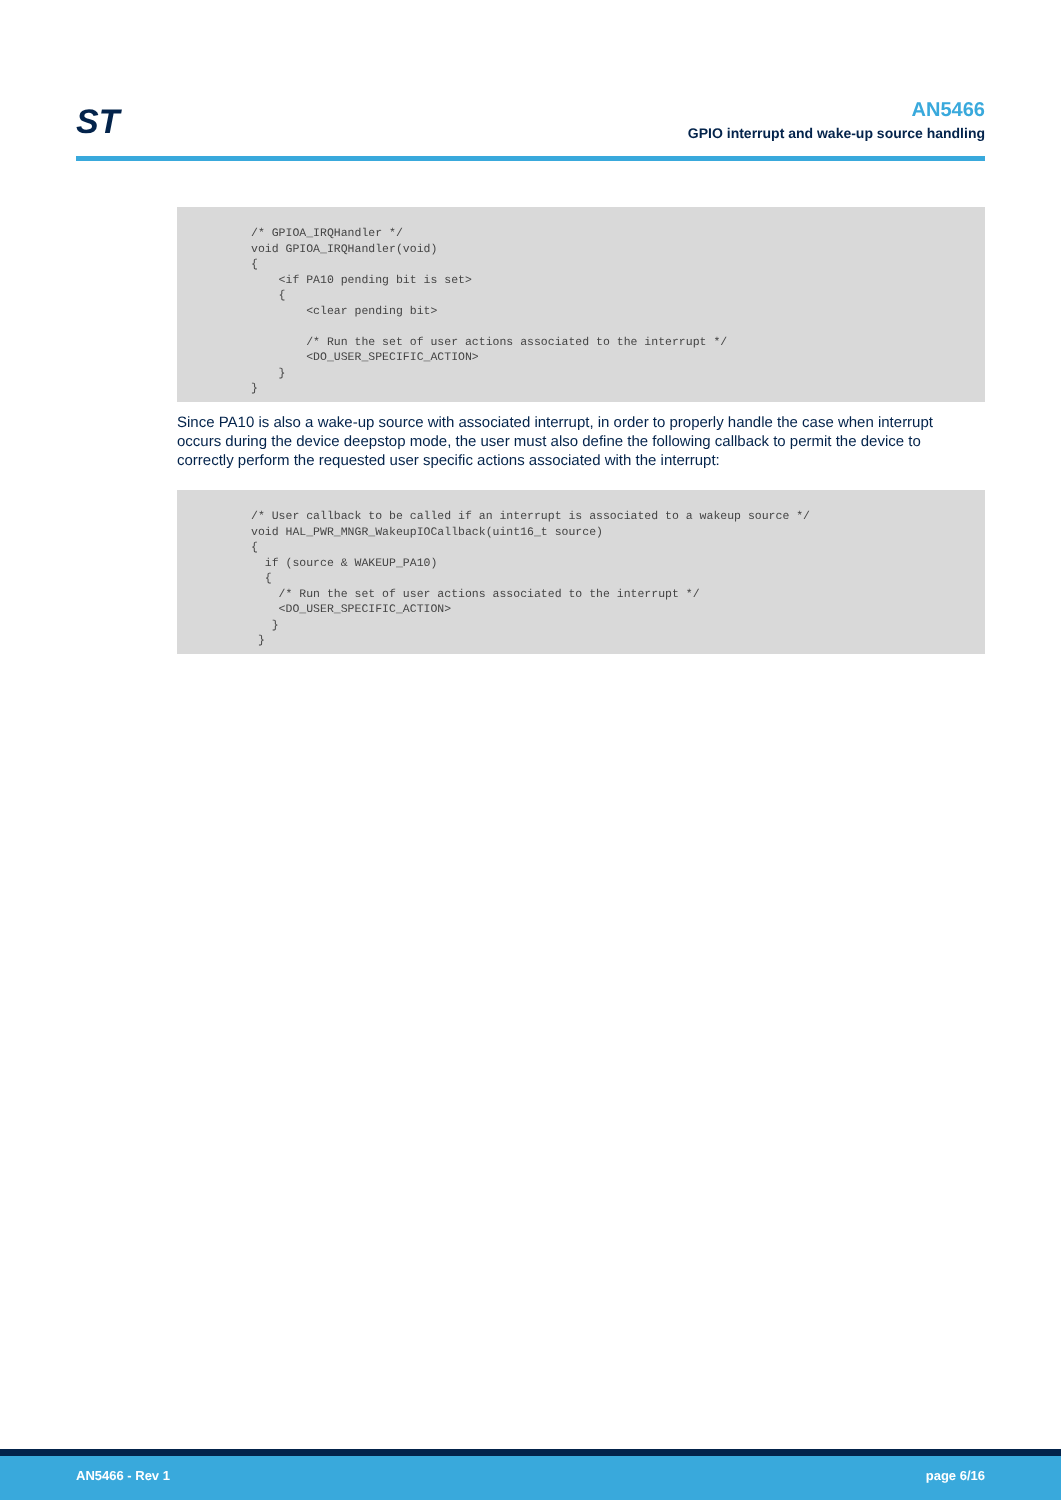ST
AN5466
GPIO interrupt and wake-up source handling
/* GPIOA_IRQHandler */
void GPIOA_IRQHandler(void)
{
    <if PA10 pending bit is set>
    {
        <clear pending bit>

        /* Run the set of user actions associated to the interrupt */
        <DO_USER_SPECIFIC_ACTION>
    }
}
Since PA10 is also a wake-up source with associated interrupt, in order to properly handle the case when interrupt occurs during the device deepstop mode, the user must also define the following callback to permit the device to correctly perform the requested user specific actions associated with the interrupt:
/* User callback to be called if an interrupt is associated to a wakeup source */
void HAL_PWR_MNGR_WakeupIOCallback(uint16_t source)
{
  if (source & WAKEUP_PA10)
  {
    /* Run the set of user actions associated to the interrupt */
    <DO_USER_SPECIFIC_ACTION>
   }
 }
AN5466 - Rev 1 page 6/16